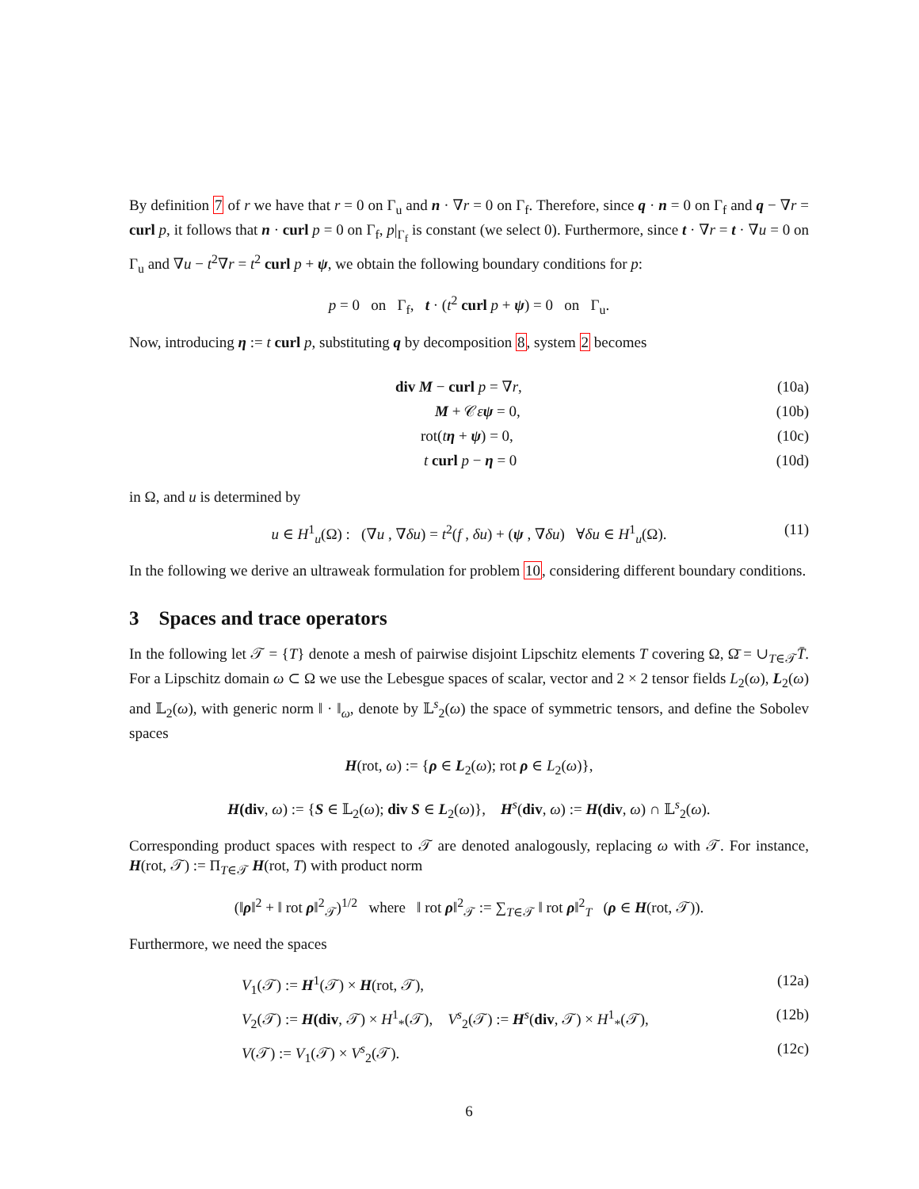By definition 7 of r we have that r = 0 on Γ<sub>u</sub> and n · ∇r = 0 on Γ<sub>f</sub>. Therefore, since q · n = 0 on Γ<sub>f</sub> and q − ∇r = curl p, it follows that n · curl p = 0 on Γ<sub>f</sub>, p|<sub>Γ<sub>f</sub></sub> is constant (we select 0). Furthermore, since t · ∇r = t · ∇u = 0 on Γ<sub>u</sub> and ∇u − t<sup>2</sup>∇r = t<sup>2</sup> curl p + ψ, we obtain the following boundary conditions for p:
p = 0 on Γ<sub>f</sub>, t · (t<sup>2</sup> curl p + ψ) = 0 on Γ<sub>u</sub>.
Now, introducing η := t curl p, substituting q by decomposition 8, system 2 becomes
div M − curl p = ∇r, (10a)
M + 𝒞εψ = 0, (10b)
rot(tη + ψ) = 0, (10c)
t curl p − η = 0 (10d)
in Ω, and u is determined by
u ∈ H<sup>1</sup><sub>u</sub>(Ω) : (∇u , ∇δu) = t<sup>2</sup>(f , δu) + (ψ , ∇δu) ∀δu ∈ H<sup>1</sup><sub>u</sub>(Ω). (11)
In the following we derive an ultraweak formulation for problem 10, considering different boundary conditions.
3 Spaces and trace operators
In the following let 𝒯 = {T} denote a mesh of pairwise disjoint Lipschitz elements T covering Ω, Ω̄ = ∪<sub>T∈𝒯</sub>T̄. For a Lipschitz domain ω ⊂ Ω we use the Lebesgue spaces of scalar, vector and 2 × 2 tensor fields L<sub>2</sub>(ω), L<sub>2</sub>(ω) and 𝕃<sub>2</sub>(ω), with generic norm ‖ · ‖<sub>ω</sub>, denote by 𝕃<sup>s</sup><sub>2</sub>(ω) the space of symmetric tensors, and define the Sobolev spaces
H(rot, ω) := {ρ ∈ L<sub>2</sub>(ω); rot ρ ∈ L<sub>2</sub>(ω)},
H(div, ω) := {S ∈ 𝕃<sub>2</sub>(ω); div S ∈ L<sub>2</sub>(ω)}, H<sup>s</sup>(div, ω) := H(div, ω) ∩ 𝕃<sup>s</sup><sub>2</sub>(ω).
Corresponding product spaces with respect to 𝒯 are denoted analogously, replacing ω with 𝒯. For instance, H(rot, 𝒯) := Π<sub>T∈𝒯</sub> H(rot, T) with product norm
(‖ρ‖<sup>2</sup> + ‖ rot ρ‖<sup>2</sup><sub>𝒯</sub>)<sup>1/2</sup> where ‖ rot ρ‖<sup>2</sup><sub>𝒯</sub> := ∑<sub>T∈𝒯</sub> ‖ rot ρ‖<sup>2</sup><sub>T</sub> (ρ ∈ H(rot, 𝒯)).
Furthermore, we need the spaces
V<sub>1</sub>(𝒯) := H<sup>1</sup>(𝒯) × H(rot, 𝒯), (12a)
V<sub>2</sub>(𝒯) := H(div, 𝒯) × H<sup>1</sup><sub>*</sub>(𝒯), V<sup>s</sup><sub>2</sub>(𝒯) := H<sup>s</sup>(div, 𝒯) × H<sup>1</sup><sub>*</sub>(𝒯), (12b)
V(𝒯) := V<sub>1</sub>(𝒯) × V<sup>s</sup><sub>2</sub>(𝒯). (12c)
6